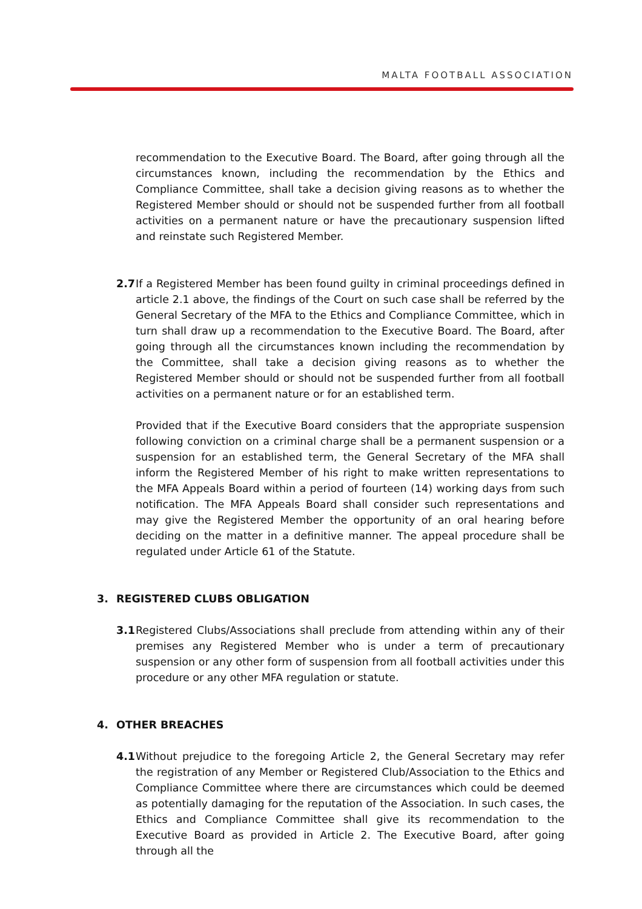MALTA FOOTBALL ASSOCIATION
recommendation to the Executive Board. The Board, after going through all the circumstances known, including the recommendation by the Ethics and Compliance Committee, shall take a decision giving reasons as to whether the Registered Member should or should not be suspended further from all football activities on a permanent nature or have the precautionary suspension lifted and reinstate such Registered Member.
2.7 If a Registered Member has been found guilty in criminal proceedings defined in article 2.1 above, the findings of the Court on such case shall be referred by the General Secretary of the MFA to the Ethics and Compliance Committee, which in turn shall draw up a recommendation to the Executive Board. The Board, after going through all the circumstances known including the recommendation by the Committee, shall take a decision giving reasons as to whether the Registered Member should or should not be suspended further from all football activities on a permanent nature or for an established term.
Provided that if the Executive Board considers that the appropriate suspension following conviction on a criminal charge shall be a permanent suspension or a suspension for an established term, the General Secretary of the MFA shall inform the Registered Member of his right to make written representations to the MFA Appeals Board within a period of fourteen (14) working days from such notification. The MFA Appeals Board shall consider such representations and may give the Registered Member the opportunity of an oral hearing before deciding on the matter in a definitive manner. The appeal procedure shall be regulated under Article 61 of the Statute.
3. REGISTERED CLUBS OBLIGATION
3.1 Registered Clubs/Associations shall preclude from attending within any of their premises any Registered Member who is under a term of precautionary suspension or any other form of suspension from all football activities under this procedure or any other MFA regulation or statute.
4. OTHER BREACHES
4.1 Without prejudice to the foregoing Article 2, the General Secretary may refer the registration of any Member or Registered Club/Association to the Ethics and Compliance Committee where there are circumstances which could be deemed as potentially damaging for the reputation of the Association. In such cases, the Ethics and Compliance Committee shall give its recommendation to the Executive Board as provided in Article 2. The Executive Board, after going through all the